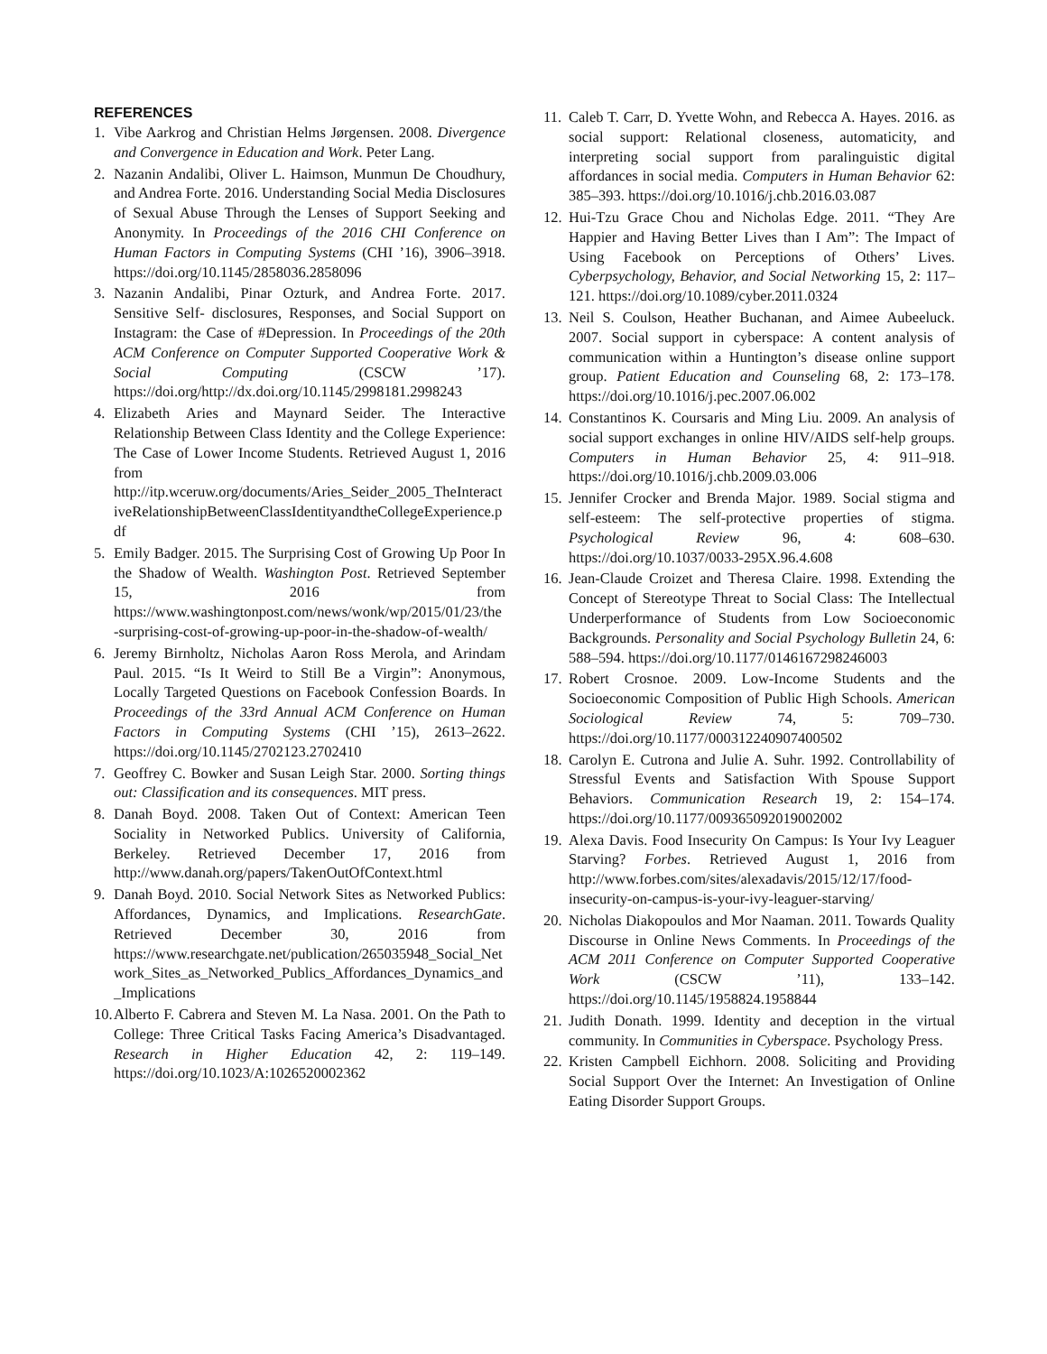REFERENCES
1. Vibe Aarkrog and Christian Helms Jørgensen. 2008. Divergence and Convergence in Education and Work. Peter Lang.
2. Nazanin Andalibi, Oliver L. Haimson, Munmun De Choudhury, and Andrea Forte. 2016. Understanding Social Media Disclosures of Sexual Abuse Through the Lenses of Support Seeking and Anonymity. In Proceedings of the 2016 CHI Conference on Human Factors in Computing Systems (CHI ’16), 3906–3918. https://doi.org/10.1145/2858036.2858096
3. Nazanin Andalibi, Pinar Ozturk, and Andrea Forte. 2017. Sensitive Self- disclosures, Responses, and Social Support on Instagram: the Case of #Depression. In Proceedings of the 20th ACM Conference on Computer Supported Cooperative Work & Social Computing (CSCW ’17). https://doi.org/http://dx.doi.org/10.1145/2998181.2998243
4. Elizabeth Aries and Maynard Seider. The Interactive Relationship Between Class Identity and the College Experience: The Case of Lower Income Students. Retrieved August 1, 2016 from http://itp.wceruw.org/documents/Aries_Seider_2005_TheInteractiveRelationshipBetweenClassIdentityandtheCollegeExperience.pdf
5. Emily Badger. 2015. The Surprising Cost of Growing Up Poor In the Shadow of Wealth. Washington Post. Retrieved September 15, 2016 from https://www.washingtonpost.com/news/wonk/wp/2015/01/23/the-surprising-cost-of-growing-up-poor-in-the-shadow-of-wealth/
6. Jeremy Birnholtz, Nicholas Aaron Ross Merola, and Arindam Paul. 2015. “Is It Weird to Still Be a Virgin”: Anonymous, Locally Targeted Questions on Facebook Confession Boards. In Proceedings of the 33rd Annual ACM Conference on Human Factors in Computing Systems (CHI ’15), 2613–2622. https://doi.org/10.1145/2702123.2702410
7. Geoffrey C. Bowker and Susan Leigh Star. 2000. Sorting things out: Classification and its consequences. MIT press.
8. Danah Boyd. 2008. Taken Out of Context: American Teen Sociality in Networked Publics. University of California, Berkeley. Retrieved December 17, 2016 from http://www.danah.org/papers/TakenOutOfContext.html
9. Danah Boyd. 2010. Social Network Sites as Networked Publics: Affordances, Dynamics, and Implications. ResearchGate. Retrieved December 30, 2016 from https://www.researchgate.net/publication/265035948_Social_Network_Sites_as_Networked_Publics_Affordances_Dynamics_and_Implications
10. Alberto F. Cabrera and Steven M. La Nasa. 2001. On the Path to College: Three Critical Tasks Facing America’s Disadvantaged. Research in Higher Education 42, 2: 119–149. https://doi.org/10.1023/A:1026520002362
11. Caleb T. Carr, D. Yvette Wohn, and Rebecca A. Hayes. 2016. as social support: Relational closeness, automaticity, and interpreting social support from paralinguistic digital affordances in social media. Computers in Human Behavior 62: 385–393. https://doi.org/10.1016/j.chb.2016.03.087
12. Hui-Tzu Grace Chou and Nicholas Edge. 2011. “They Are Happier and Having Better Lives than I Am”: The Impact of Using Facebook on Perceptions of Others’ Lives. Cyberpsychology, Behavior, and Social Networking 15, 2: 117–121. https://doi.org/10.1089/cyber.2011.0324
13. Neil S. Coulson, Heather Buchanan, and Aimee Aubeeluck. 2007. Social support in cyberspace: A content analysis of communication within a Huntington’s disease online support group. Patient Education and Counseling 68, 2: 173–178. https://doi.org/10.1016/j.pec.2007.06.002
14. Constantinos K. Coursaris and Ming Liu. 2009. An analysis of social support exchanges in online HIV/AIDS self-help groups. Computers in Human Behavior 25, 4: 911–918. https://doi.org/10.1016/j.chb.2009.03.006
15. Jennifer Crocker and Brenda Major. 1989. Social stigma and self-esteem: The self-protective properties of stigma. Psychological Review 96, 4: 608–630. https://doi.org/10.1037/0033-295X.96.4.608
16. Jean-Claude Croizet and Theresa Claire. 1998. Extending the Concept of Stereotype Threat to Social Class: The Intellectual Underperformance of Students from Low Socioeconomic Backgrounds. Personality and Social Psychology Bulletin 24, 6: 588–594. https://doi.org/10.1177/0146167298246003
17. Robert Crosnoe. 2009. Low-Income Students and the Socioeconomic Composition of Public High Schools. American Sociological Review 74, 5: 709–730. https://doi.org/10.1177/000312240907400502
18. Carolyn E. Cutrona and Julie A. Suhr. 1992. Controllability of Stressful Events and Satisfaction With Spouse Support Behaviors. Communication Research 19, 2: 154–174. https://doi.org/10.1177/009365092019002002
19. Alexa Davis. Food Insecurity On Campus: Is Your Ivy Leaguer Starving? Forbes. Retrieved August 1, 2016 from http://www.forbes.com/sites/alexadavis/2015/12/17/food-insecurity-on-campus-is-your-ivy-leaguer-starving/
20. Nicholas Diakopoulos and Mor Naaman. 2011. Towards Quality Discourse in Online News Comments. In Proceedings of the ACM 2011 Conference on Computer Supported Cooperative Work (CSCW ’11), 133–142. https://doi.org/10.1145/1958824.1958844
21. Judith Donath. 1999. Identity and deception in the virtual community. In Communities in Cyberspace. Psychology Press.
22. Kristen Campbell Eichhorn. 2008. Soliciting and Providing Social Support Over the Internet: An Investigation of Online Eating Disorder Support Groups.